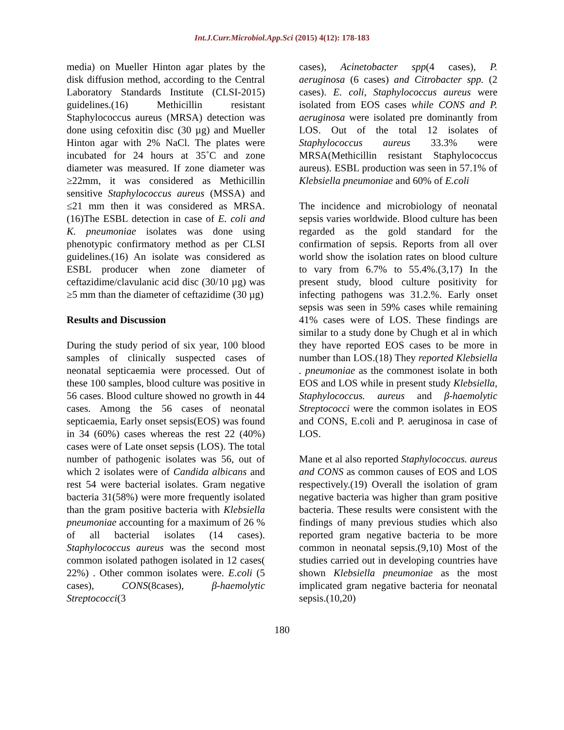Int.J.Curr.Microbiol.App.Sci (2015) 4(12): 178-183
media) on Mueller Hinton agar plates by the disk diffusion method, according to the Central Laboratory Standards Institute (CLSI-2015) guidelines.(16) Methicillin resistant Staphylococcus aureus (MRSA) detection was done using cefoxitin disc (30 µg) and Mueller Hinton agar with 2% NaCl. The plates were incubated for 24 hours at 35˚C and zone diameter was measured. If zone diameter was ≥22mm, it was considered as Methicillin sensitive Staphylococcus aureus (MSSA) and ≤21 mm then it was considered as MRSA.(16)The ESBL detection in case of E. coli and K. pneumoniae isolates was done using phenotypic confirmatory method as per CLSI guidelines.(16) An isolate was considered as ESBL producer when zone diameter of ceftazidime/clavulanic acid disc (30/10 µg) was ≥5 mm than the diameter of ceftazidime (30 µg)
Results and Discussion
During the study period of six year, 100 blood samples of clinically suspected cases of neonatal septicaemia were processed. Out of these 100 samples, blood culture was positive in 56 cases. Blood culture showed no growth in 44 cases. Among the 56 cases of neonatal septicaemia, Early onset sepsis(EOS) was found in 34 (60%) cases whereas the rest 22 (40%) cases were of Late onset sepsis (LOS). The total number of pathogenic isolates was 56, out of which 2 isolates were of Candida albicans and rest 54 were bacterial isolates. Gram negative bacteria 31(58%) were more frequently isolated than the gram positive bacteria with Klebsiella pneumoniae accounting for a maximum of 26 % of all bacterial isolates (14 cases). Staphylococcus aureus was the second most common isolated pathogen isolated in 12 cases( 22%) . Other common isolates were. E.coli (5 cases), CONS(8cases), β-haemolytic Streptococci(3
cases), Acinetobacter spp(4 cases), P. aeruginosa (6 cases) and Citrobacter spp. (2 cases). E. coli, Staphylococcus aureus were isolated from EOS cases while CONS and P. aeruginosa were isolated pre dominantly from LOS. Out of the total 12 isolates of Staphylococcus aureus 33.3% were MRSA(Methicillin resistant Staphylococcus aureus). ESBL production was seen in 57.1% of Klebsiella pneumoniae and 60% of E.coli
The incidence and microbiology of neonatal sepsis varies worldwide. Blood culture has been regarded as the gold standard for the confirmation of sepsis. Reports from all over world show the isolation rates on blood culture to vary from 6.7% to 55.4%.(3,17) In the present study, blood culture positivity for infecting pathogens was 31.2.%. Early onset sepsis was seen in 59% cases while remaining 41% cases were of LOS. These findings are similar to a study done by Chugh et al in which they have reported EOS cases to be more in number than LOS.(18) They reported Klebsiella . pneumoniae as the commonest isolate in both EOS and LOS while in present study Klebsiella, Staphylococcus. aureus and β-haemolytic Streptococci were the common isolates in EOS and CONS, E.coli and P. aeruginosa in case of LOS.
Mane et al also reported Staphylococcus. aureus and CONS as common causes of EOS and LOS respectively.(19) Overall the isolation of gram negative bacteria was higher than gram positive bacteria. These results were consistent with the findings of many previous studies which also reported gram negative bacteria to be more common in neonatal sepsis.(9,10) Most of the studies carried out in developing countries have shown Klebsiella pneumoniae as the most implicated gram negative bacteria for neonatal sepsis.(10,20)
180